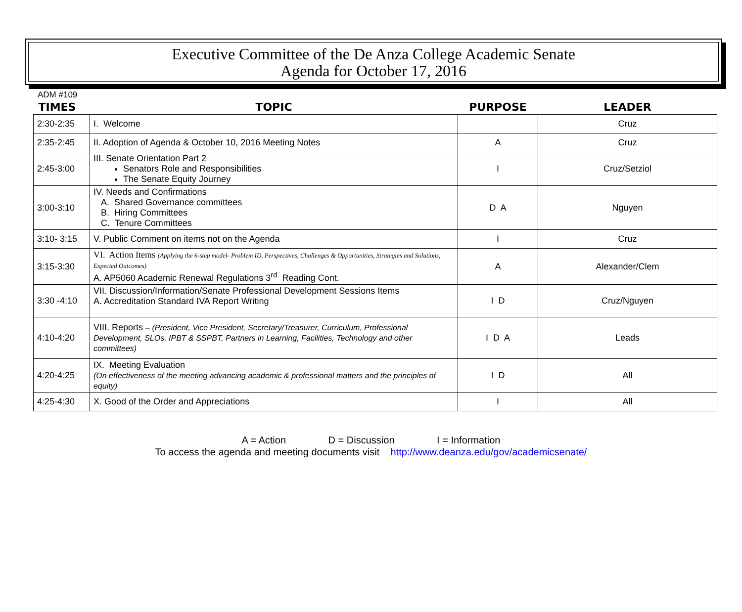Executive Committee of the De Anza College Academic Senate
Agenda for October 17, 2016
ADM #109
| TIMES | TOPIC | PURPOSE | LEADER |
| --- | --- | --- | --- |
| 2:30-2:35 | I. Welcome | | Cruz |
| 2:35-2:45 | II. Adoption of Agenda & October 10, 2016 Meeting Notes | A | Cruz |
| 2:45-3:00 | III. Senate Orientation Part 2 Senators Role and Responsibilities The Senate Equity Journey | I | Cruz/Setziol |
| 3:00-3:10 | IV. Needs and Confirmations A. Shared Governance committees B. Hiring Committees C. Tenure Committees | D A | Nguyen |
| 3:10- 3:15 | V. Public Comment on items not on the Agenda | I | Cruz |
| 3:15-3:30 | VI. Action Items (Applying the 6-step model- Problem ID, Perspectives, Challenges & Opportunities, Strategies and Solutions, Expected Outcomes) A. AP5060 Academic Renewal Regulations 3<sup>rd</sup> Reading Cont. | A | Alexander/Clem |
| 3:30 -4:10 | VII. Discussion/Information/Senate Professional Development Sessions Items A. Accreditation Standard IVA Report Writing | I D | Cruz/Nguyen |
| 4:10-4:20 | VIII. Reports – (President, Vice President, Secretary/Treasurer, Curriculum, Professional Development, SLOs, IPBT & SSPBT, Partners in Learning, Facilities, Technology and other committees) | I D A | Leads |
| 4:20-4:25 | IX. Meeting Evaluation (On effectiveness of the meeting advancing academic & professional matters and the principles of equity) | I D | All |
| 4:25-4:30 | X. Good of the Order and Appreciations | I | All |
A = Action D = Discussion I = Information
To access the agenda and meeting documents visit http://www.deanza.edu/gov/academicsenate/